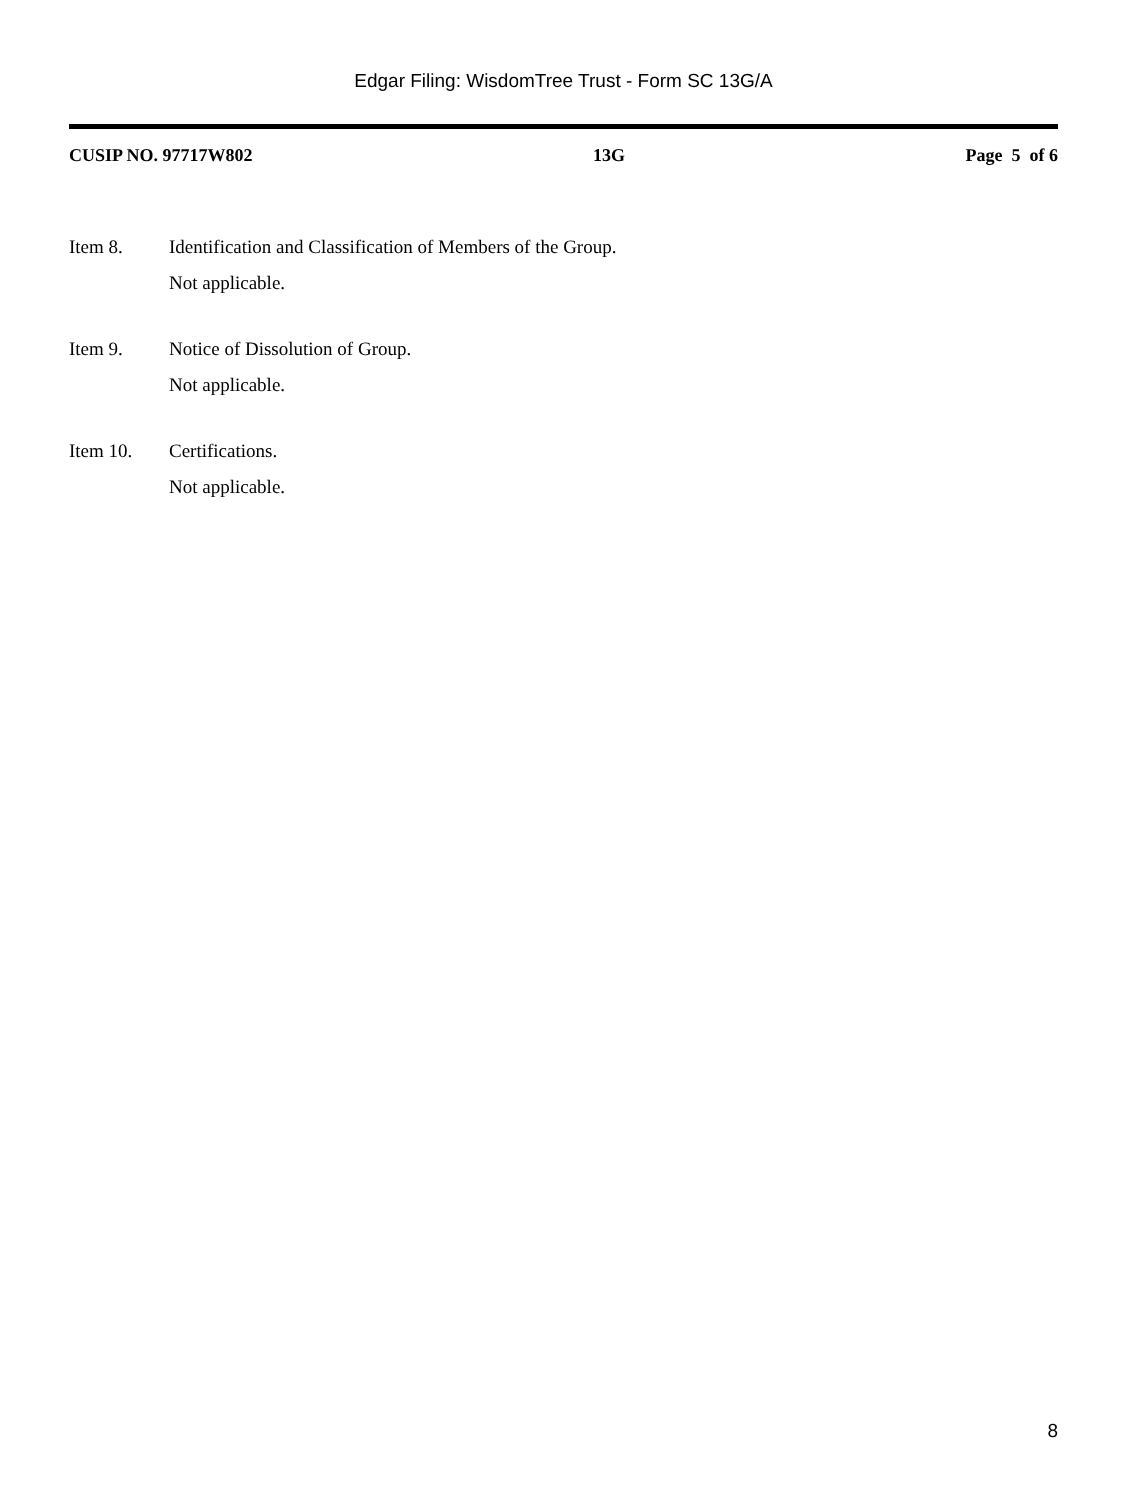Edgar Filing: WisdomTree Trust - Form SC 13G/A
CUSIP NO. 97717W802 13G Page 5 of 6
Item 8. Identification and Classification of Members of the Group.
Not applicable.
Item 9. Notice of Dissolution of Group.
Not applicable.
Item 10. Certifications.
Not applicable.
8